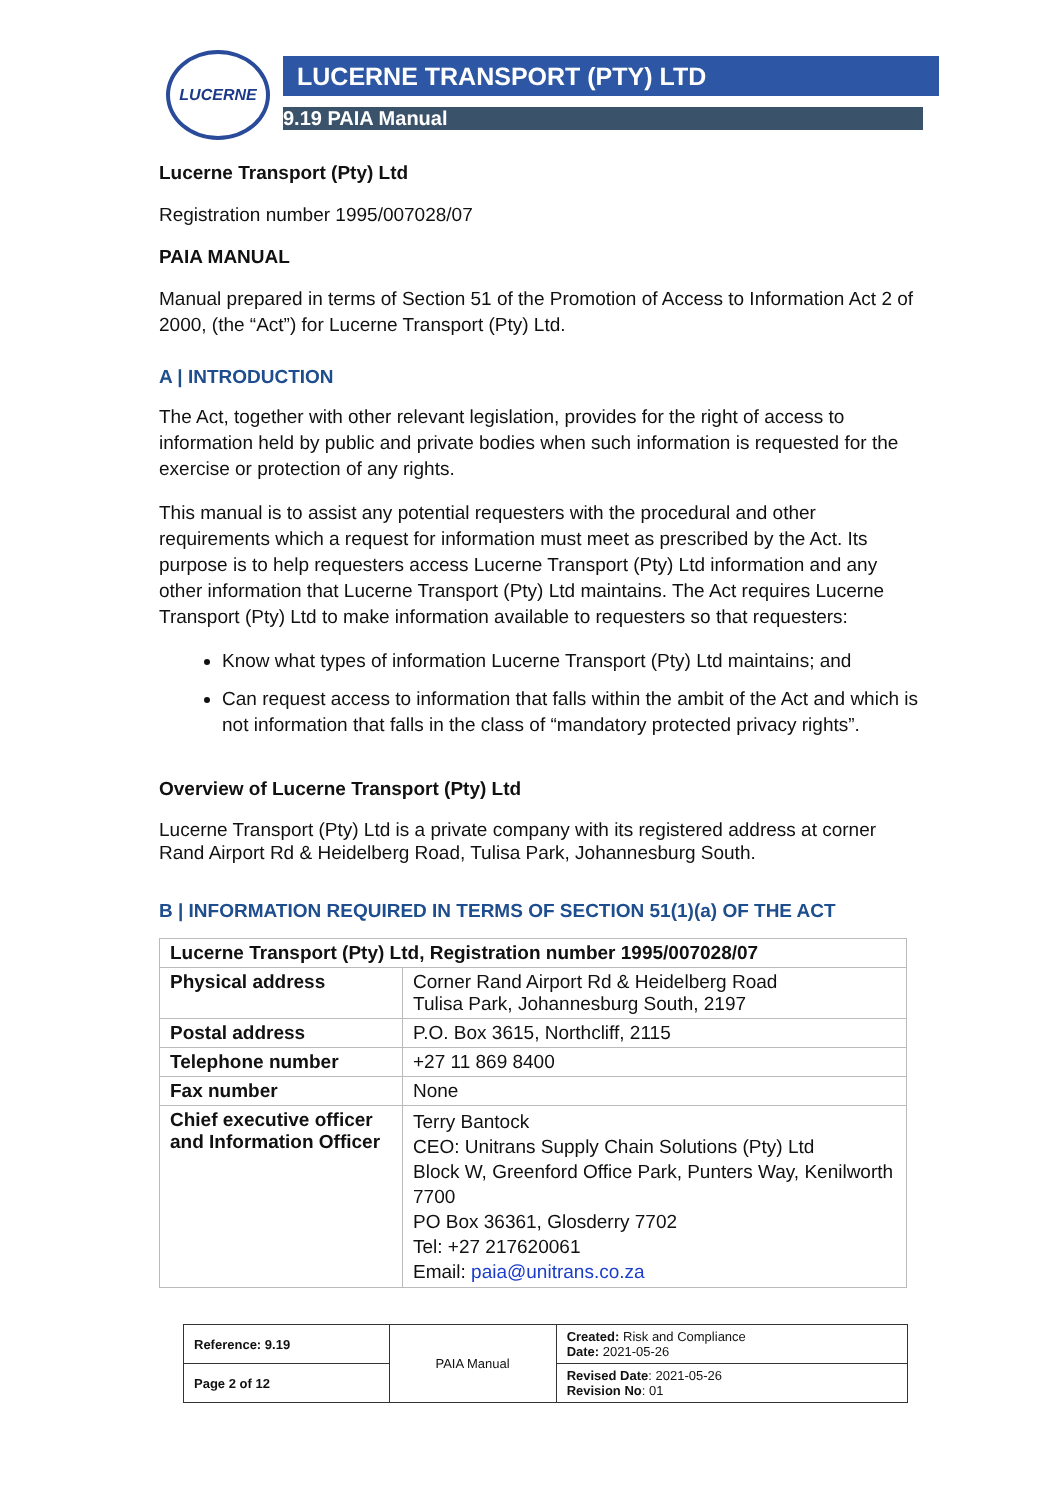LUCERNE LUCERNE TRANSPORT (PTY) LTD
9.19 PAIA Manual
Lucerne Transport (Pty) Ltd
Registration number 1995/007028/07
PAIA MANUAL
Manual prepared in terms of Section 51 of the Promotion of Access to Information Act 2 of 2000, (the “Act”) for Lucerne Transport (Pty) Ltd.
A | INTRODUCTION
The Act, together with other relevant legislation, provides for the right of access to information held by public and private bodies when such information is requested for the exercise or protection of any rights.
This manual is to assist any potential requesters with the procedural and other requirements which a request for information must meet as prescribed by the Act. Its purpose is to help requesters access Lucerne Transport (Pty) Ltd information and any other information that Lucerne Transport (Pty) Ltd maintains. The Act requires Lucerne Transport (Pty) Ltd to make information available to requesters so that requesters:
Know what types of information Lucerne Transport (Pty) Ltd maintains; and
Can request access to information that falls within the ambit of the Act and which is not information that falls in the class of “mandatory protected privacy rights”.
Overview of Lucerne Transport (Pty) Ltd
Lucerne Transport (Pty) Ltd is a private company with its registered address at corner Rand Airport Rd & Heidelberg Road, Tulisa Park, Johannesburg South.
B | INFORMATION REQUIRED IN TERMS OF SECTION 51(1)(a) OF THE ACT
| Lucerne Transport (Pty) Ltd, Registration number 1995/007028/07 | |
| --- | --- |
| Physical address | Corner Rand Airport Rd & Heidelberg Road Tulisa Park, Johannesburg South, 2197 |
| Postal address | P.O. Box 3615, Northcliff, 2115 |
| Telephone number | +27 11 869 8400 |
| Fax number | None |
| Chief executive officer and Information Officer | Terry Bantock CEO: Unitrans Supply Chain Solutions (Pty) Ltd Block W, Greenford Office Park, Punters Way, Kenilworth 7700 PO Box 36361, Glosderry 7702 Tel: +27 217620061 Email: paia@unitrans.co.za |
| Reference: 9.19 | PAIA Manual | Created: Risk and Compliance Date: 2021-05-26 |
| Page 2 of 12 | | Revised Date : 2021-05-26 Revision No : 01 |